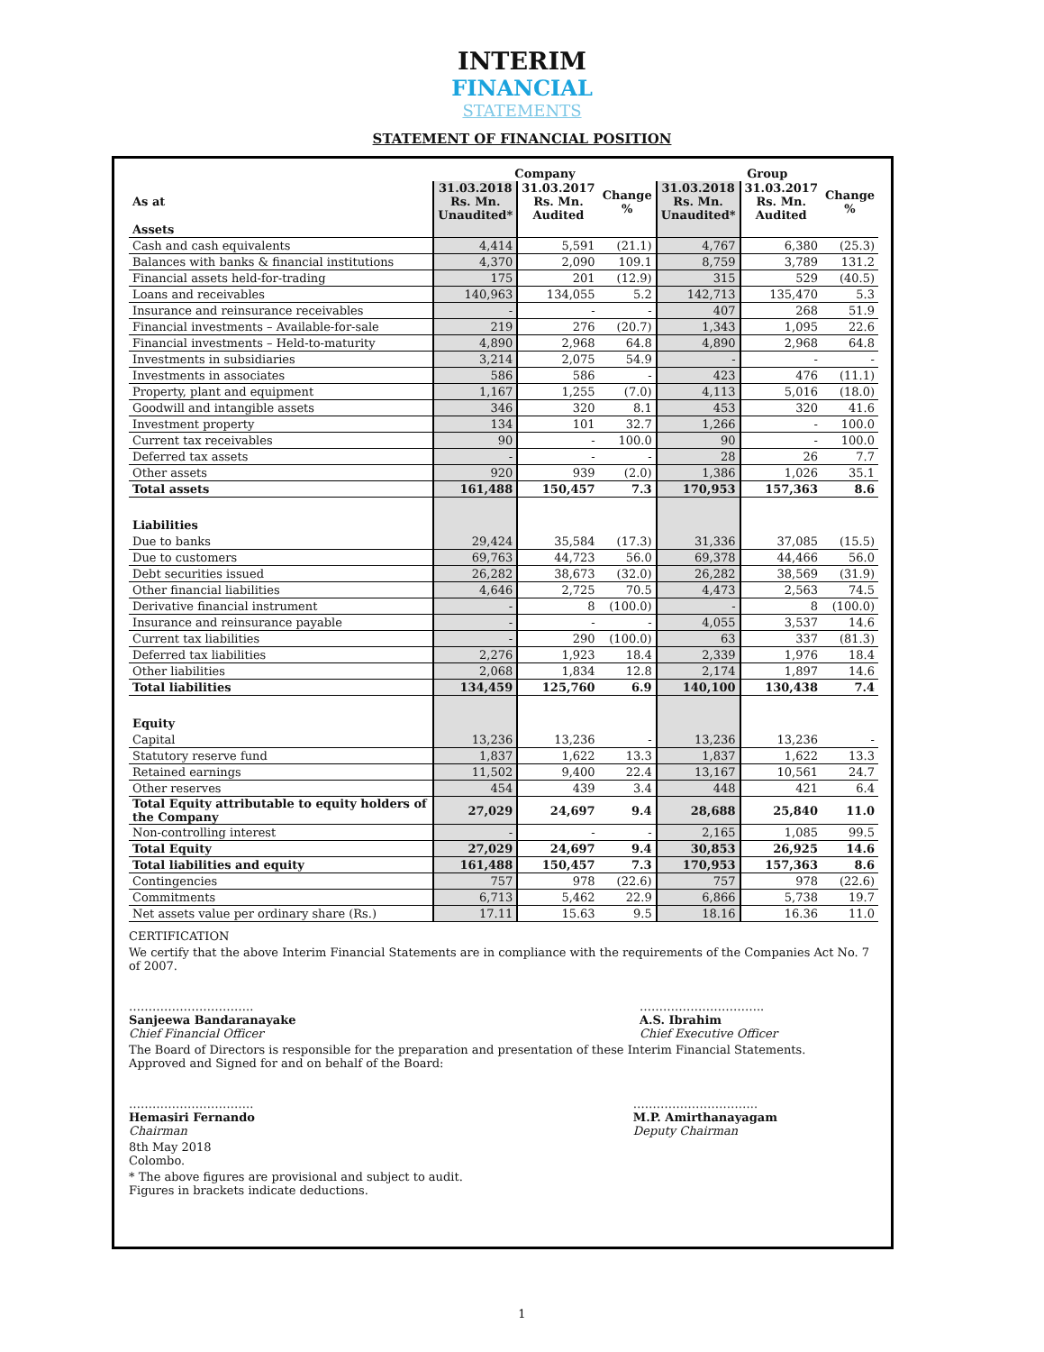INTERIM
FINANCIAL
STATEMENTS
STATEMENT OF FINANCIAL POSITION
| | Company | | | Group | | |
| --- | --- | --- | --- | --- | --- | --- |
| As at | 31.03.2018 Rs. Mn. Unaudited* | 31.03.2017 Rs. Mn. Audited | Change % | 31.03.2018 Rs. Mn. Unaudited* | 31.03.2017 Rs. Mn. Audited | Change % |
| Assets | | | | | | |
| Cash and cash equivalents | 4,414 | 5,591 | (21.1) | 4,767 | 6,380 | (25.3) |
| Balances with banks & financial institutions | 4,370 | 2,090 | 109.1 | 8,759 | 3,789 | 131.2 |
| Financial assets held-for-trading | 175 | 201 | (12.9) | 315 | 529 | (40.5) |
| Loans and receivables | 140,963 | 134,055 | 5.2 | 142,713 | 135,470 | 5.3 |
| Insurance and reinsurance receivables | - | - | - | 407 | 268 | 51.9 |
| Financial investments – Available-for-sale | 219 | 276 | (20.7) | 1,343 | 1,095 | 22.6 |
| Financial investments – Held-to-maturity | 4,890 | 2,968 | 64.8 | 4,890 | 2,968 | 64.8 |
| Investments in subsidiaries | 3,214 | 2,075 | 54.9 | - | - | - |
| Investments in associates | 586 | 586 | - | 423 | 476 | (11.1) |
| Property, plant and equipment | 1,167 | 1,255 | (7.0) | 4,113 | 5,016 | (18.0) |
| Goodwill and intangible assets | 346 | 320 | 8.1 | 453 | 320 | 41.6 |
| Investment property | 134 | 101 | 32.7 | 1,266 | - | 100.0 |
| Current tax receivables | 90 | - | 100.0 | 90 | - | 100.0 |
| Deferred tax assets | - | - | - | 28 | 26 | 7.7 |
| Other assets | 920 | 939 | (2.0) | 1,386 | 1,026 | 35.1 |
| Total assets | 161,488 | 150,457 | 7.3 | 170,953 | 157,363 | 8.6 |
| Liabilities | | | | | | |
| Due to banks | 29,424 | 35,584 | (17.3) | 31,336 | 37,085 | (15.5) |
| Due to customers | 69,763 | 44,723 | 56.0 | 69,378 | 44,466 | 56.0 |
| Debt securities issued | 26,282 | 38,673 | (32.0) | 26,282 | 38,569 | (31.9) |
| Other financial liabilities | 4,646 | 2,725 | 70.5 | 4,473 | 2,563 | 74.5 |
| Derivative financial instrument | - | 8 | (100.0) | - | 8 | (100.0) |
| Insurance and reinsurance payable | - | - | - | 4,055 | 3,537 | 14.6 |
| Current tax liabilities | - | 290 | (100.0) | 63 | 337 | (81.3) |
| Deferred tax liabilities | 2,276 | 1,923 | 18.4 | 2,339 | 1,976 | 18.4 |
| Other liabilities | 2,068 | 1,834 | 12.8 | 2,174 | 1,897 | 14.6 |
| Total liabilities | 134,459 | 125,760 | 6.9 | 140,100 | 130,438 | 7.4 |
| Equity | | | | | | |
| Capital | 13,236 | 13,236 | - | 13,236 | 13,236 | - |
| Statutory reserve fund | 1,837 | 1,622 | 13.3 | 1,837 | 1,622 | 13.3 |
| Retained earnings | 11,502 | 9,400 | 22.4 | 13,167 | 10,561 | 24.7 |
| Other reserves | 454 | 439 | 3.4 | 448 | 421 | 6.4 |
| Total Equity attributable to equity holders of the Company | 27,029 | 24,697 | 9.4 | 28,688 | 25,840 | 11.0 |
| Non-controlling interest | - | - | - | 2,165 | 1,085 | 99.5 |
| Total Equity | 27,029 | 24,697 | 9.4 | 30,853 | 26,925 | 14.6 |
| Total liabilities and equity | 161,488 | 150,457 | 7.3 | 170,953 | 157,363 | 8.6 |
| Contingencies | 757 | 978 | (22.6) | 757 | 978 | (22.6) |
| Commitments | 6,713 | 5,462 | 22.9 | 6,866 | 5,738 | 19.7 |
| Net assets value per ordinary share (Rs.) | 17.11 | 15.63 | 9.5 | 18.16 | 16.36 | 11.0 |
CERTIFICATION
We certify that the above Interim Financial Statements are in compliance with the requirements of the Companies Act No. 7 of 2007.
…………………………..
Sanjeewa Bandaranayake
Chief Financial Officer
…………………………..
A.S. Ibrahim
Chief Executive Officer
The Board of Directors is responsible for the preparation and presentation of these Interim Financial Statements.
Approved and Signed for and on behalf of the Board:
…………………………..
Hemasiri Fernando
Chairman
…………………………..
M.P. Amirthanayagam
Deputy Chairman
8th May 2018
Colombo.
* The above figures are provisional and subject to audit.
Figures in brackets indicate deductions.
1